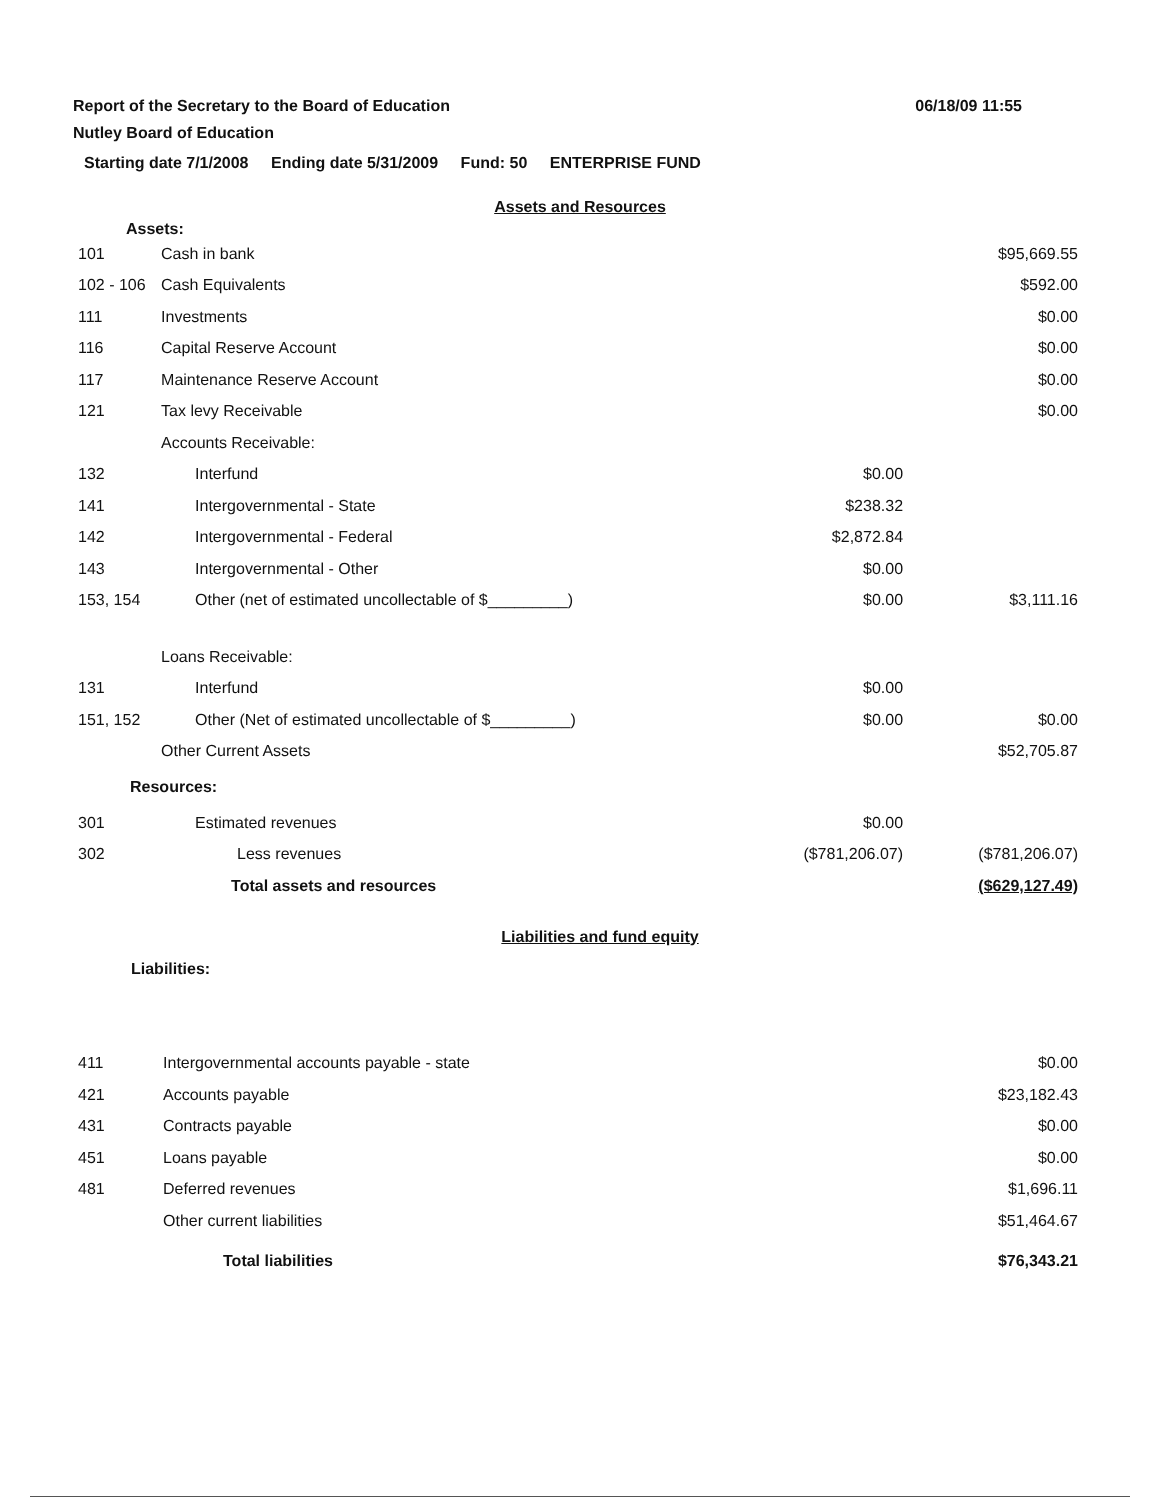Report of the Secretary to the Board of Education
Nutley Board of Education
06/18/09 11:55
Starting date 7/1/2008 Ending date 5/31/2009 Fund: 50 ENTERPRISE FUND
Assets and Resources
Assets:
| 101 | Cash in bank | | $95,669.55 |
| 102 - 106 | Cash Equivalents | | $592.00 |
| 111 | Investments | | $0.00 |
| 116 | Capital Reserve Account | | $0.00 |
| 117 | Maintenance Reserve Account | | $0.00 |
| 121 | Tax levy Receivable | | $0.00 |
| | Accounts Receivable: | | |
| 132 | Interfund | $0.00 | |
| 141 | Intergovernmental - State | $238.32 | |
| 142 | Intergovernmental - Federal | $2,872.84 | |
| 143 | Intergovernmental - Other | $0.00 | |
| 153, 154 | Other (net of estimated uncollectable of $_________) | $0.00 | $3,111.16 |
| | Loans Receivable: | | |
| 131 | Interfund | $0.00 | |
| 151, 152 | Other (Net of estimated uncollectable of $_________) | $0.00 | $0.00 |
| | Other Current Assets | | $52,705.87 |
| Resources: | | | |
| 301 | Estimated revenues | $0.00 | |
| 302 | Less revenues | ($781,206.07) | ($781,206.07) |
| | Total assets and resources | | ($629,127.49) |
Liabilities and fund equity
Liabilities:
| 411 | Intergovernmental accounts payable - state | | $0.00 |
| 421 | Accounts payable | | $23,182.43 |
| 431 | Contracts payable | | $0.00 |
| 451 | Loans payable | | $0.00 |
| 481 | Deferred revenues | | $1,696.11 |
| | Other current liabilities | | $51,464.67 |
| | Total liabilities | | $76,343.21 |